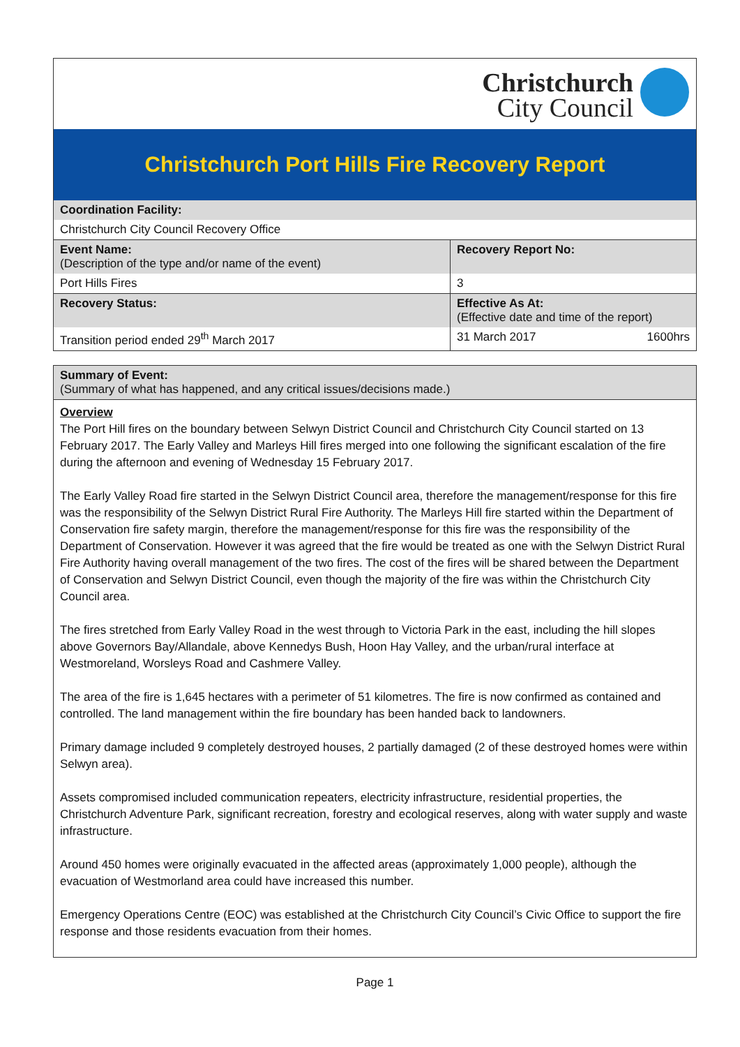Christchurch
City Council
Christchurch Port Hills Fire Recovery Report
| Coordination Facility: | |
| Christchurch City Council Recovery Office | |
| Event Name: (Description of the type and/or name of the event) | Recovery Report No: |
| Port Hills Fires | 3 |
| Recovery Status: | Effective As At: (Effective date and time of the report) |
| Transition period ended 29<sup>th</sup> March 2017 | 31 March 2017 1600hrs |
Summary of Event:
(Summary of what has happened, and any critical issues/decisions made.)
Overview
The Port Hill fires on the boundary between Selwyn District Council and Christchurch City Council started on 13 February 2017. The Early Valley and Marleys Hill fires merged into one following the significant escalation of the fire during the afternoon and evening of Wednesday 15 February 2017.
The Early Valley Road fire started in the Selwyn District Council area, therefore the management/response for this fire was the responsibility of the Selwyn District Rural Fire Authority. The Marleys Hill fire started within the Department of Conservation fire safety margin, therefore the management/response for this fire was the responsibility of the Department of Conservation. However it was agreed that the fire would be treated as one with the Selwyn District Rural Fire Authority having overall management of the two fires. The cost of the fires will be shared between the Department of Conservation and Selwyn District Council, even though the majority of the fire was within the Christchurch City Council area.
The fires stretched from Early Valley Road in the west through to Victoria Park in the east, including the hill slopes above Governors Bay/Allandale, above Kennedys Bush, Hoon Hay Valley, and the urban/rural interface at Westmoreland, Worsleys Road and Cashmere Valley.
The area of the fire is 1,645 hectares with a perimeter of 51 kilometres. The fire is now confirmed as contained and controlled. The land management within the fire boundary has been handed back to landowners.
Primary damage included 9 completely destroyed houses, 2 partially damaged (2 of these destroyed homes were within Selwyn area).
Assets compromised included communication repeaters, electricity infrastructure, residential properties, the Christchurch Adventure Park, significant recreation, forestry and ecological reserves, along with water supply and waste infrastructure.
Around 450 homes were originally evacuated in the affected areas (approximately 1,000 people), although the evacuation of Westmorland area could have increased this number.
Emergency Operations Centre (EOC) was established at the Christchurch City Council’s Civic Office to support the fire response and those residents evacuation from their homes.
Page 1